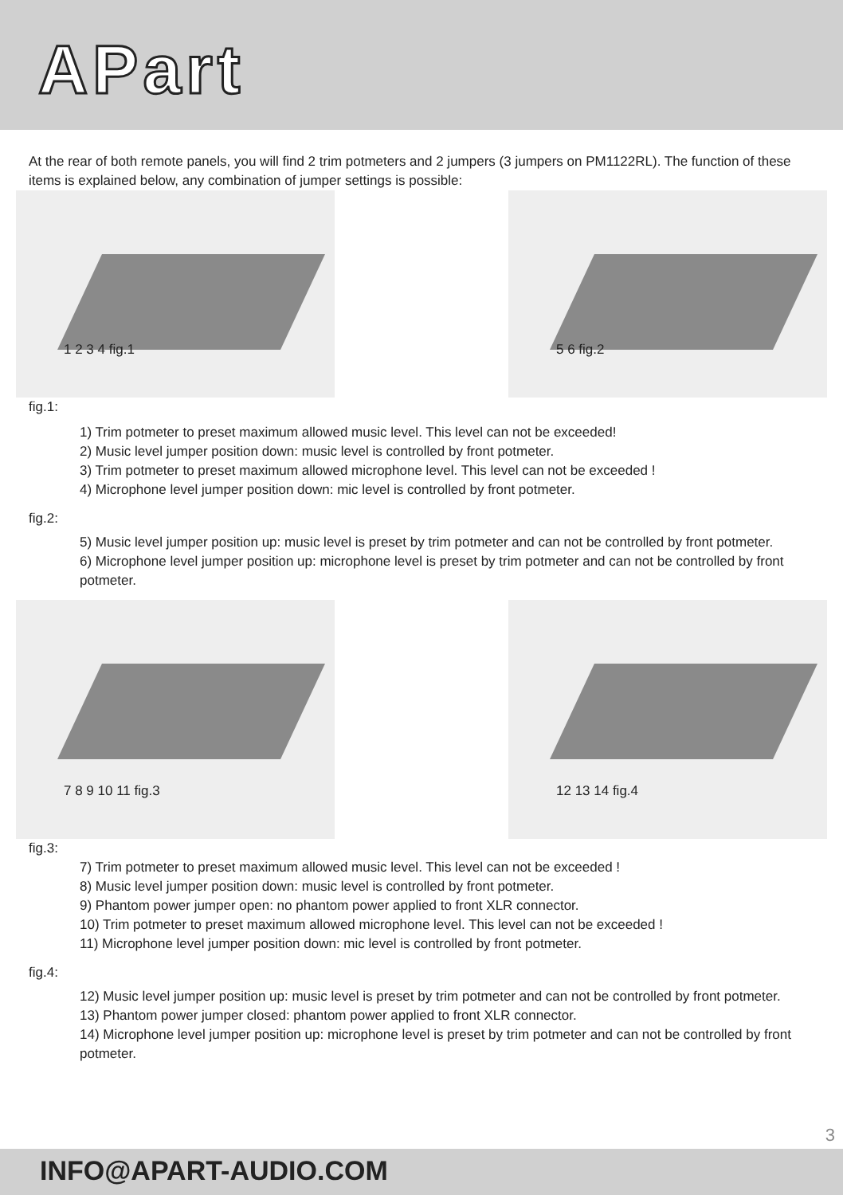APart
At the rear of both remote panels, you will find 2 trim potmeters and 2 jumpers (3 jumpers on PM1122RL). The function of these items is explained below, any combination of jumper settings is possible:
1 2 3 4 fig.1
5 6 fig.2
fig.1:
1) Trim potmeter to preset maximum allowed music level. This level can not be exceeded!
2) Music level jumper position down: music level is controlled by front potmeter.
3) Trim potmeter to preset maximum allowed microphone level. This level can not be exceeded !
4) Microphone level jumper position down: mic level is controlled by front potmeter.
fig.2:
5) Music level jumper position up: music level is preset by trim potmeter and can not be controlled by front potmeter.
6) Microphone level jumper position up: microphone level is preset by trim potmeter and can not be controlled by front potmeter.
7 8 9 10 11 fig.3
12 13 14 fig.4
fig.3:
7) Trim potmeter to preset maximum allowed music level. This level can not be exceeded !
8) Music level jumper position down: music level is controlled by front potmeter.
9) Phantom power jumper open: no phantom power applied to front XLR connector.
10) Trim potmeter to preset maximum allowed microphone level. This level can not be exceeded !
11) Microphone level jumper position down: mic level is controlled by front potmeter.
fig.4:
12) Music level jumper position up: music level is preset by trim potmeter and can not be controlled by front potmeter.
13) Phantom power jumper closed: phantom power applied to front XLR connector.
14) Microphone level jumper position up: microphone level is preset by trim potmeter and can not be controlled by front potmeter.
3
INFO@APART-AUDIO.COM